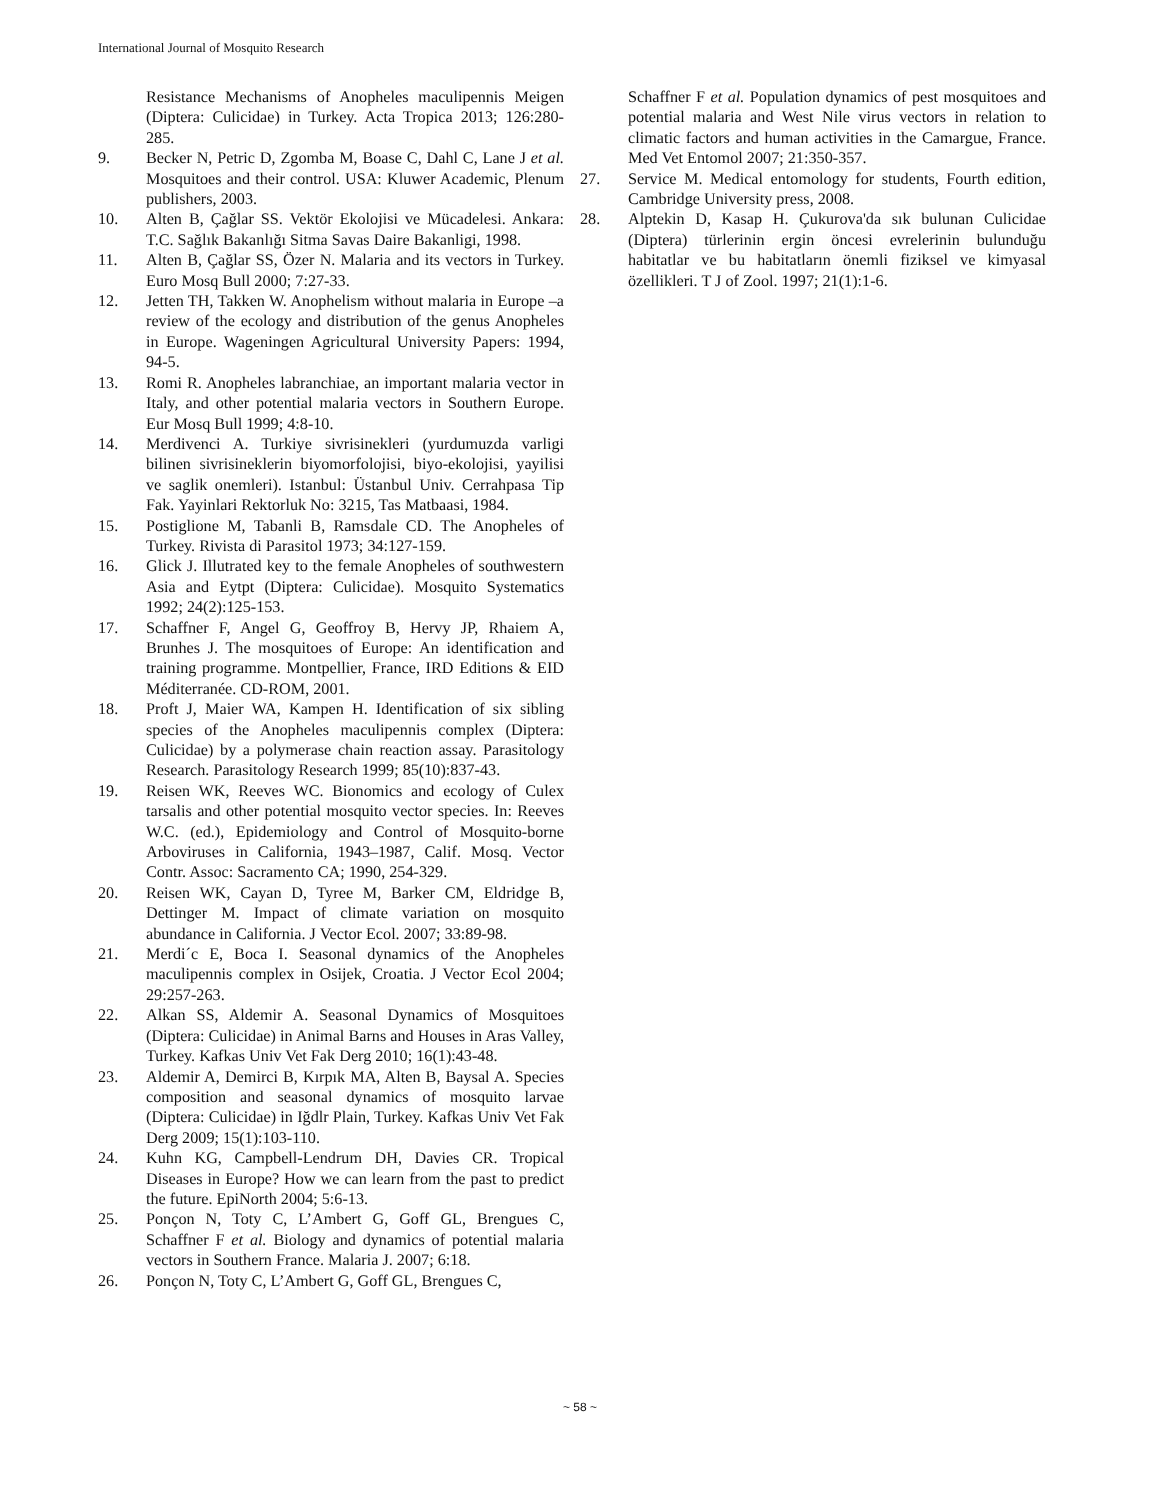International Journal of Mosquito Research
Resistance Mechanisms of Anopheles maculipennis Meigen (Diptera: Culicidae) in Turkey. Acta Tropica 2013; 126:280-285.
9. Becker N, Petric D, Zgomba M, Boase C, Dahl C, Lane J et al. Mosquitoes and their control. USA: Kluwer Academic, Plenum publishers, 2003.
10. Alten B, Çağlar SS. Vektör Ekolojisi ve Mücadelesi. Ankara: T.C. Sağlık Bakanlığı Sitma Savas Daire Bakanligi, 1998.
11. Alten B, Çağlar SS, Özer N. Malaria and its vectors in Turkey. Euro Mosq Bull 2000; 7:27-33.
12. Jetten TH, Takken W. Anophelism without malaria in Europe –a review of the ecology and distribution of the genus Anopheles in Europe. Wageningen Agricultural University Papers: 1994, 94-5.
13. Romi R. Anopheles labranchiae, an important malaria vector in Italy, and other potential malaria vectors in Southern Europe. Eur Mosq Bull 1999; 4:8-10.
14. Merdivenci A. Turkiye sivrisinekleri (yurdumuzda varligi bilinen sivrisineklerin biyomorfolojisi, biyo-ekolojisi, yayilisi ve saglik onemleri). Istanbul: Üstanbul Univ. Cerrahpasa Tip Fak. Yayinlari Rektorluk No: 3215, Tas Matbaasi, 1984.
15. Postiglione M, Tabanli B, Ramsdale CD. The Anopheles of Turkey. Rivista di Parasitol 1973; 34:127-159.
16. Glick J. Illutrated key to the female Anopheles of southwestern Asia and Eytpt (Diptera: Culicidae). Mosquito Systematics 1992; 24(2):125-153.
17. Schaffner F, Angel G, Geoffroy B, Hervy JP, Rhaiem A, Brunhes J. The mosquitoes of Europe: An identification and training programme. Montpellier, France, IRD Editions & EID Méditerranée. CD-ROM, 2001.
18. Proft J, Maier WA, Kampen H. Identification of six sibling species of the Anopheles maculipennis complex (Diptera: Culicidae) by a polymerase chain reaction assay. Parasitology Research. Parasitology Research 1999; 85(10):837-43.
19. Reisen WK, Reeves WC. Bionomics and ecology of Culex tarsalis and other potential mosquito vector species. In: Reeves W.C. (ed.), Epidemiology and Control of Mosquito-borne Arboviruses in California, 1943–1987, Calif. Mosq. Vector Contr. Assoc: Sacramento CA; 1990, 254-329.
20. Reisen WK, Cayan D, Tyree M, Barker CM, Eldridge B, Dettinger M. Impact of climate variation on mosquito abundance in California. J Vector Ecol. 2007; 33:89-98.
21. Merdi´c E, Boca I. Seasonal dynamics of the Anopheles maculipennis complex in Osijek, Croatia. J Vector Ecol 2004; 29:257-263.
22. Alkan SS, Aldemir A. Seasonal Dynamics of Mosquitoes (Diptera: Culicidae) in Animal Barns and Houses in Aras Valley, Turkey. Kafkas Univ Vet Fak Derg 2010; 16(1):43-48.
23. Aldemir A, Demirci B, Kırpık MA, Alten B, Baysal A. Species composition and seasonal dynamics of mosquito larvae (Diptera: Culicidae) in Iğdlr Plain, Turkey. Kafkas Univ Vet Fak Derg 2009; 15(1):103-110.
24. Kuhn KG, Campbell-Lendrum DH, Davies CR. Tropical Diseases in Europe? How we can learn from the past to predict the future. EpiNorth 2004; 5:6-13.
25. Ponçon N, Toty C, L’Ambert G, Goff GL, Brengues C, Schaffner F et al. Biology and dynamics of potential malaria vectors in Southern France. Malaria J. 2007; 6:18.
26. Ponçon N, Toty C, L’Ambert G, Goff GL, Brengues C,
Schaffner F et al. Population dynamics of pest mosquitoes and potential malaria and West Nile virus vectors in relation to climatic factors and human activities in the Camargue, France. Med Vet Entomol 2007; 21:350-357.
27. Service M. Medical entomology for students, Fourth edition, Cambridge University press, 2008.
28. Alptekin D, Kasap H. Çukurova'da sık bulunan Culicidae (Diptera) türlerinin ergin öncesi evrelerinin bulunduğu habitatlar ve bu habitatların önemli fiziksel ve kimyasal özellikleri. T J of Zool. 1997; 21(1):1-6.
~ 58 ~